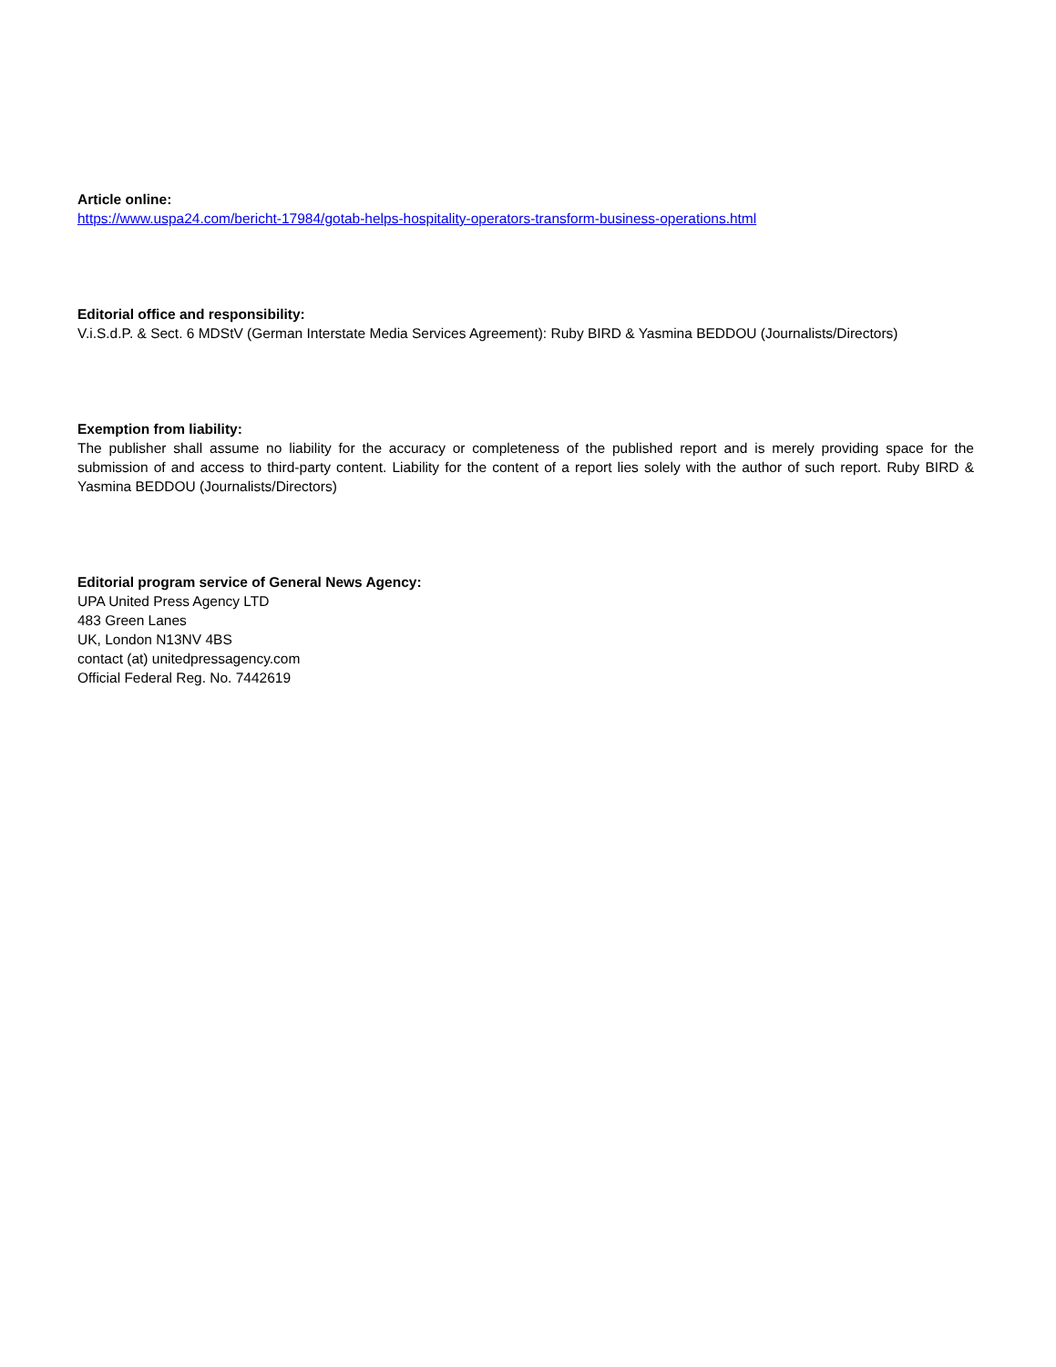Article online:
https://www.uspa24.com/bericht-17984/gotab-helps-hospitality-operators-transform-business-operations.html
Editorial office and responsibility:
V.i.S.d.P. & Sect. 6 MDStV (German Interstate Media Services Agreement): Ruby BIRD & Yasmina BEDDOU (Journalists/Directors)
Exemption from liability:
The publisher shall assume no liability for the accuracy or completeness of the published report and is merely providing space for the submission of and access to third-party content. Liability for the content of a report lies solely with the author of such report. Ruby BIRD & Yasmina BEDDOU (Journalists/Directors)
Editorial program service of General News Agency:
UPA United Press Agency LTD
483 Green Lanes
UK, London N13NV 4BS
contact (at) unitedpressagency.com
Official Federal Reg. No. 7442619